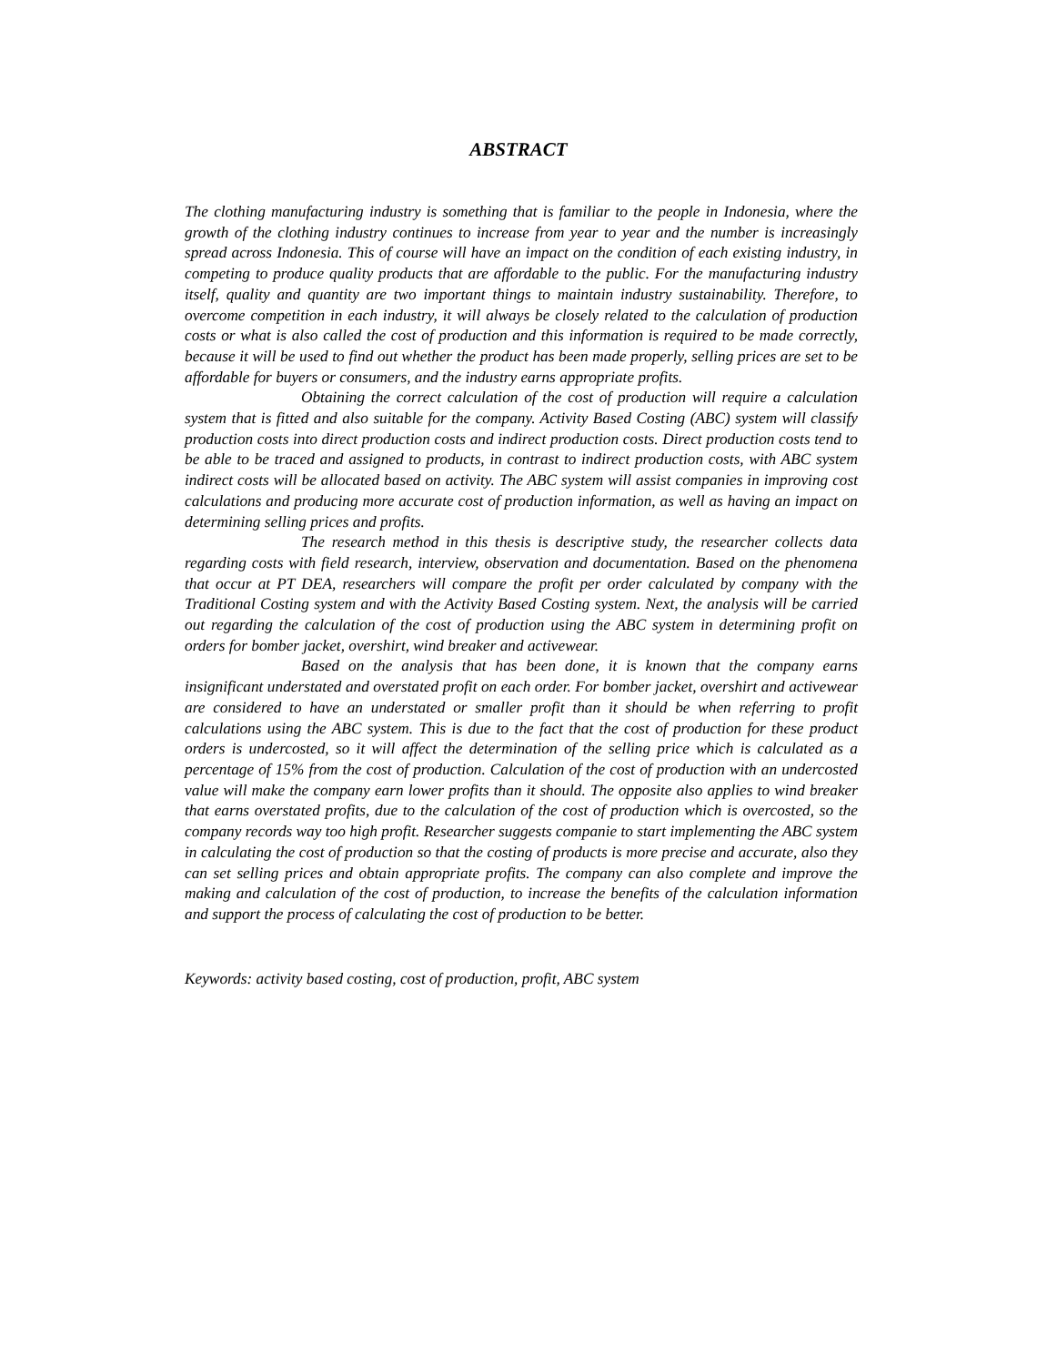ABSTRACT
The clothing manufacturing industry is something that is familiar to the people in Indonesia, where the growth of the clothing industry continues to increase from year to year and the number is increasingly spread across Indonesia. This of course will have an impact on the condition of each existing industry, in competing to produce quality products that are affordable to the public. For the manufacturing industry itself, quality and quantity are two important things to maintain industry sustainability. Therefore, to overcome competition in each industry, it will always be closely related to the calculation of production costs or what is also called the cost of production and this information is required to be made correctly, because it will be used to find out whether the product has been made properly, selling prices are set to be affordable for buyers or consumers, and the industry earns appropriate profits.
Obtaining the correct calculation of the cost of production will require a calculation system that is fitted and also suitable for the company. Activity Based Costing (ABC) system will classify production costs into direct production costs and indirect production costs. Direct production costs tend to be able to be traced and assigned to products, in contrast to indirect production costs, with ABC system indirect costs will be allocated based on activity. The ABC system will assist companies in improving cost calculations and producing more accurate cost of production information, as well as having an impact on determining selling prices and profits.
The research method in this thesis is descriptive study, the researcher collects data regarding costs with field research, interview, observation and documentation. Based on the phenomena that occur at PT DEA, researchers will compare the profit per order calculated by company with the Traditional Costing system and with the Activity Based Costing system. Next, the analysis will be carried out regarding the calculation of the cost of production using the ABC system in determining profit on orders for bomber jacket, overshirt, wind breaker and activewear.
Based on the analysis that has been done, it is known that the company earns insignificant understated and overstated profit on each order. For bomber jacket, overshirt and activewear are considered to have an understated or smaller profit than it should be when referring to profit calculations using the ABC system. This is due to the fact that the cost of production for these product orders is undercosted, so it will affect the determination of the selling price which is calculated as a percentage of 15% from the cost of production. Calculation of the cost of production with an undercosted value will make the company earn lower profits than it should. The opposite also applies to wind breaker that earns overstated profits, due to the calculation of the cost of production which is overcosted, so the company records way too high profit. Researcher suggests companie to start implementing the ABC system in calculating the cost of production so that the costing of products is more precise and accurate, also they can set selling prices and obtain appropriate profits. The company can also complete and improve the making and calculation of the cost of production, to increase the benefits of the calculation information and support the process of calculating the cost of production to be better.
Keywords: activity based costing, cost of production, profit, ABC system